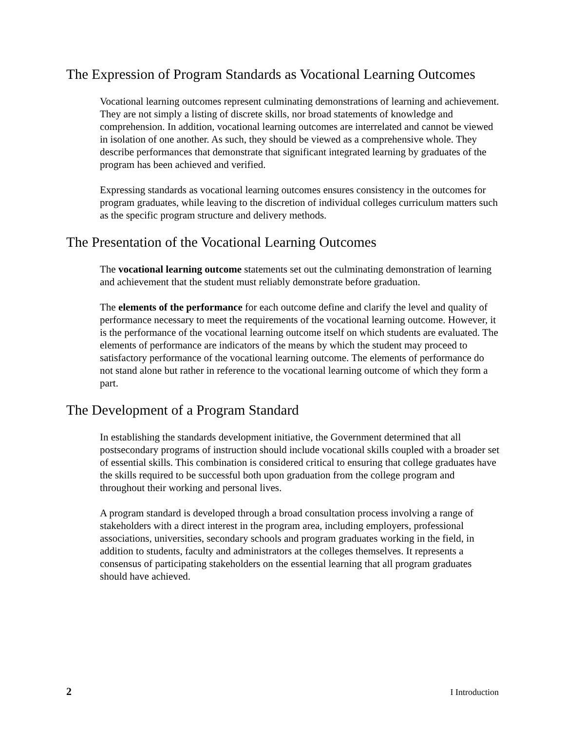The Expression of Program Standards as Vocational Learning Outcomes
Vocational learning outcomes represent culminating demonstrations of learning and achievement. They are not simply a listing of discrete skills, nor broad statements of knowledge and comprehension. In addition, vocational learning outcomes are interrelated and cannot be viewed in isolation of one another. As such, they should be viewed as a comprehensive whole. They describe performances that demonstrate that significant integrated learning by graduates of the program has been achieved and verified.
Expressing standards as vocational learning outcomes ensures consistency in the outcomes for program graduates, while leaving to the discretion of individual colleges curriculum matters such as the specific program structure and delivery methods.
The Presentation of the Vocational Learning Outcomes
The vocational learning outcome statements set out the culminating demonstration of learning and achievement that the student must reliably demonstrate before graduation.
The elements of the performance for each outcome define and clarify the level and quality of performance necessary to meet the requirements of the vocational learning outcome. However, it is the performance of the vocational learning outcome itself on which students are evaluated. The elements of performance are indicators of the means by which the student may proceed to satisfactory performance of the vocational learning outcome. The elements of performance do not stand alone but rather in reference to the vocational learning outcome of which they form a part.
The Development of a Program Standard
In establishing the standards development initiative, the Government determined that all postsecondary programs of instruction should include vocational skills coupled with a broader set of essential skills. This combination is considered critical to ensuring that college graduates have the skills required to be successful both upon graduation from the college program and throughout their working and personal lives.
A program standard is developed through a broad consultation process involving a range of stakeholders with a direct interest in the program area, including employers, professional associations, universities, secondary schools and program graduates working in the field, in addition to students, faculty and administrators at the colleges themselves. It represents a consensus of participating stakeholders on the essential learning that all program graduates should have achieved.
2 I Introduction